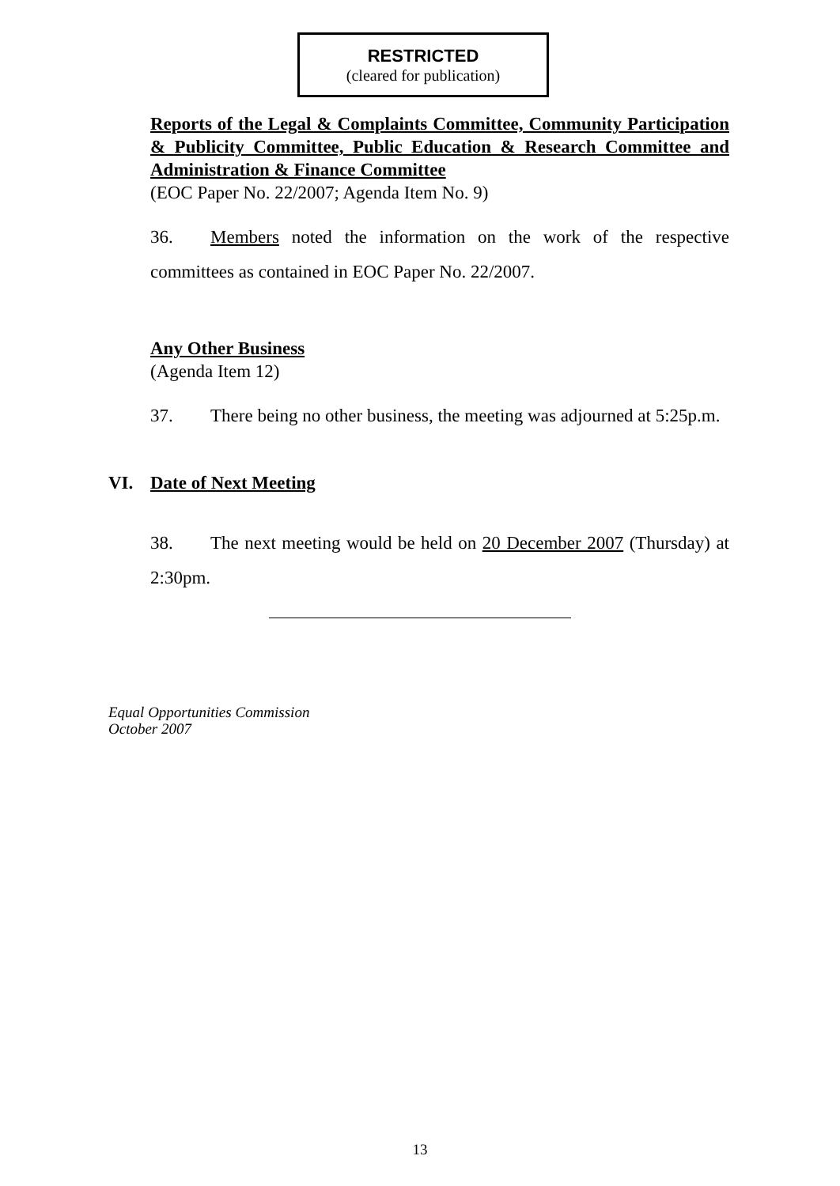RESTRICTED
(cleared for publication)
Reports of the Legal & Complaints Committee, Community Participation & Publicity Committee, Public Education & Research Committee and Administration & Finance Committee
(EOC Paper No. 22/2007; Agenda Item No. 9)
36. Members noted the information on the work of the respective committees as contained in EOC Paper No. 22/2007.
Any Other Business
(Agenda Item 12)
37. There being no other business, the meeting was adjourned at 5:25p.m.
VI. Date of Next Meeting
38. The next meeting would be held on 20 December 2007 (Thursday) at 2:30pm.
Equal Opportunities Commission
October 2007
13